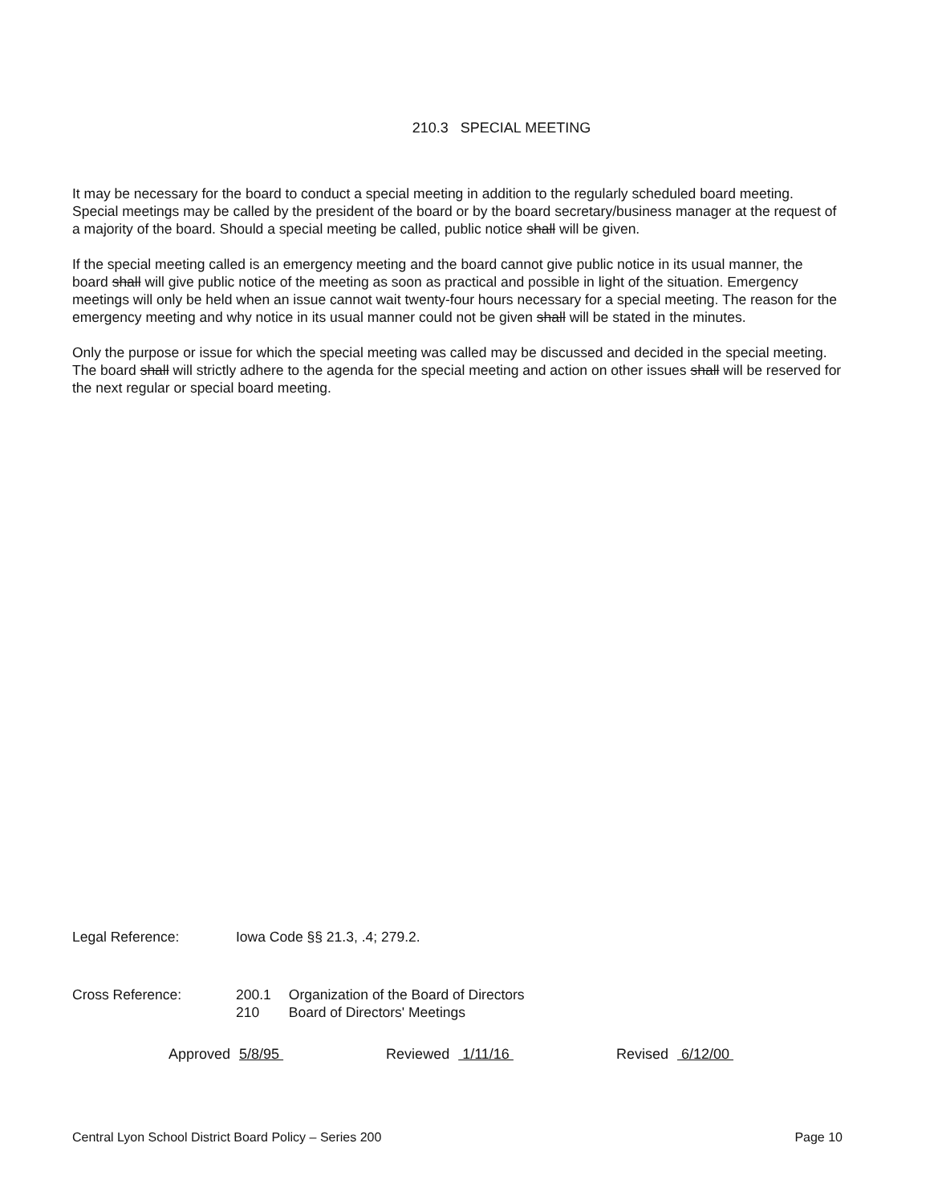210.3 SPECIAL MEETING
It may be necessary for the board to conduct a special meeting in addition to the regularly scheduled board meeting. Special meetings may be called by the president of the board or by the board secretary/business manager at the request of a majority of the board. Should a special meeting be called, public notice shall will be given.
If the special meeting called is an emergency meeting and the board cannot give public notice in its usual manner, the board shall will give public notice of the meeting as soon as practical and possible in light of the situation. Emergency meetings will only be held when an issue cannot wait twenty-four hours necessary for a special meeting. The reason for the emergency meeting and why notice in its usual manner could not be given shall will be stated in the minutes.
Only the purpose or issue for which the special meeting was called may be discussed and decided in the special meeting. The board shall will strictly adhere to the agenda for the special meeting and action on other issues shall will be reserved for the next regular or special board meeting.
Legal Reference: Iowa Code §§ 21.3, .4; 279.2.
Cross Reference:
| 200.1 | Organization of the Board of Directors |
| 210 | Board of Directors' Meetings |
Approved 5/8/95 Reviewed 1/11/16 Revised 6/12/00
Central Lyon School District Board Policy – Series 200 Page 10